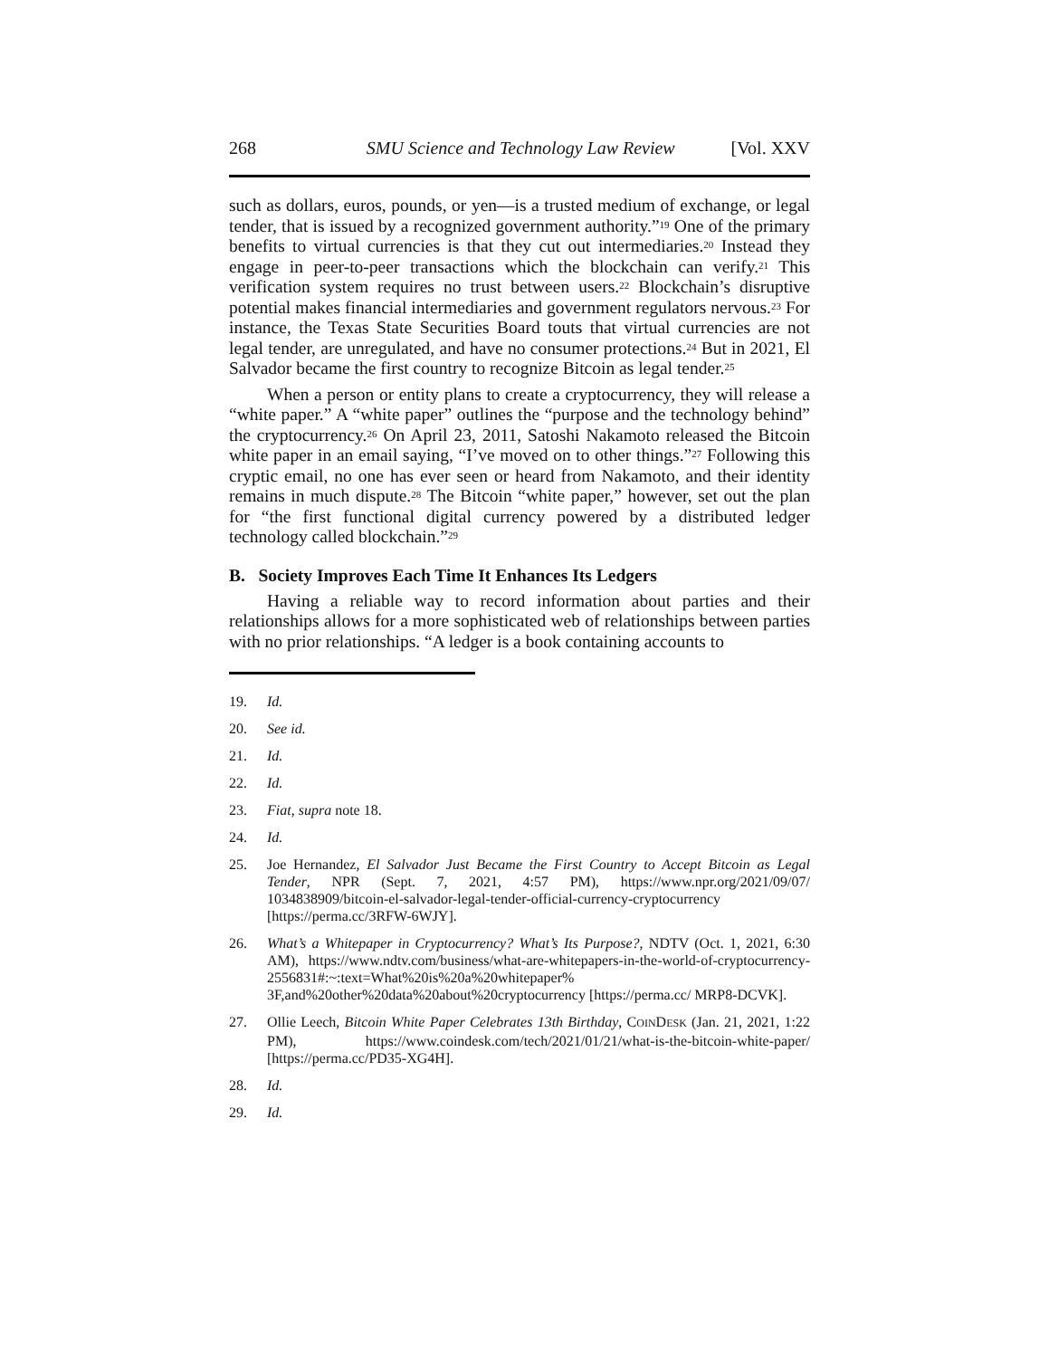268 SMU Science and Technology Law Review [Vol. XXV
such as dollars, euros, pounds, or yen—is a trusted medium of exchange, or legal tender, that is issued by a recognized government authority.”<sup>19</sup> One of the primary benefits to virtual currencies is that they cut out intermediaries.<sup>20</sup> Instead they engage in peer-to-peer transactions which the blockchain can verify.<sup>21</sup> This verification system requires no trust between users.<sup>22</sup> Blockchain’s disruptive potential makes financial intermediaries and government regulators nervous.<sup>23</sup> For instance, the Texas State Securities Board touts that virtual currencies are not legal tender, are unregulated, and have no consumer protections.<sup>24</sup> But in 2021, El Salvador became the first country to recognize Bitcoin as legal tender.<sup>25</sup>
When a person or entity plans to create a cryptocurrency, they will release a “white paper.” A “white paper” outlines the “purpose and the technology behind” the cryptocurrency.<sup>26</sup> On April 23, 2011, Satoshi Nakamoto released the Bitcoin white paper in an email saying, “I’ve moved on to other things.”<sup>27</sup> Following this cryptic email, no one has ever seen or heard from Nakamoto, and their identity remains in much dispute.<sup>28</sup> The Bitcoin “white paper,” however, set out the plan for “the first functional digital currency powered by a distributed ledger technology called blockchain.”<sup>29</sup>
B. Society Improves Each Time It Enhances Its Ledgers
Having a reliable way to record information about parties and their relationships allows for a more sophisticated web of relationships between parties with no prior relationships. “A ledger is a book containing accounts to
19. Id.
20. See id.
21. Id.
22. Id.
23. Fiat, supra note 18.
24. Id.
25. Joe Hernandez, El Salvador Just Became the First Country to Accept Bitcoin as Legal Tender, NPR (Sept. 7, 2021, 4:57 PM), https://www.npr.org/2021/09/07/ 1034838909/bitcoin-el-salvador-legal-tender-official-currency-cryptocurrency [https://perma.cc/3RFW-6WJY].
26. What’s a Whitepaper in Cryptocurrency? What’s Its Purpose?, NDTV (Oct. 1, 2021, 6:30 AM), https://www.ndtv.com/business/what-are-whitepapers-in-the-world-of-cryptocurrency-2556831#:~:text=What%20is%20a%20whitepaper% 3F,and%20other%20data%20about%20cryptocurrency [https://perma.cc/ MRP8-DCVK].
27. Ollie Leech, Bitcoin White Paper Celebrates 13th Birthday, COINDESK (Jan. 21, 2021, 1:22 PM), https://www.coindesk.com/tech/2021/01/21/what-is-the-bitcoin-white-paper/ [https://perma.cc/PD35-XG4H].
28. Id.
29. Id.